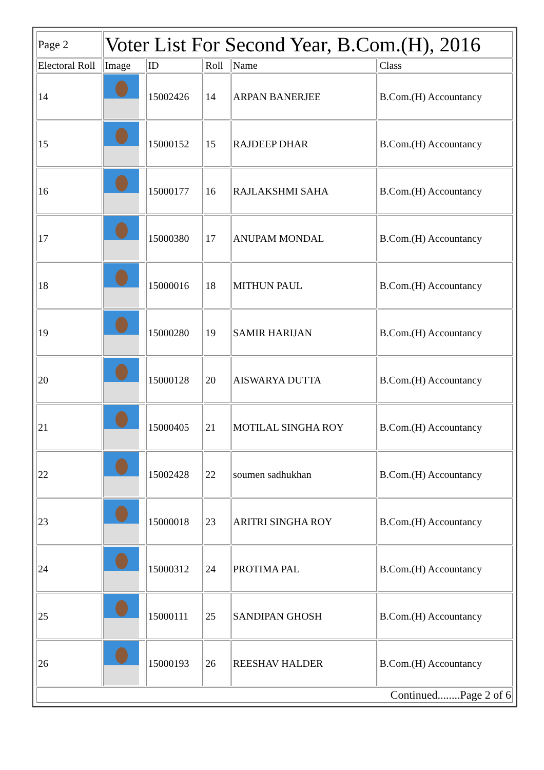| Page 2 | Voter List For Second Year, B.Com.(H), 2016 | | | | |
| Electoral Roll | Image | ID | Roll | Name | Class |
| 14 | | 15002426 | 14 | ARPAN BANERJEE | B.Com.(H) Accountancy |
| 15 | | 15000152 | 15 | RAJDEEP DHAR | B.Com.(H) Accountancy |
| 16 | | 15000177 | 16 | RAJLAKSHMI SAHA | B.Com.(H) Accountancy |
| 17 | | 15000380 | 17 | ANUPAM MONDAL | B.Com.(H) Accountancy |
| 18 | | 15000016 | 18 | MITHUN PAUL | B.Com.(H) Accountancy |
| 19 | | 15000280 | 19 | SAMIR HARIJAN | B.Com.(H) Accountancy |
| 20 | | 15000128 | 20 | AISWARYA DUTTA | B.Com.(H) Accountancy |
| 21 | | 15000405 | 21 | MOTILAL SINGHA ROY | B.Com.(H) Accountancy |
| 22 | | 15002428 | 22 | soumen sadhukhan | B.Com.(H) Accountancy |
| 23 | | 15000018 | 23 | ARITRI SINGHA ROY | B.Com.(H) Accountancy |
| 24 | | 15000312 | 24 | PROTIMA PAL | B.Com.(H) Accountancy |
| 25 | | 15000111 | 25 | SANDIPAN GHOSH | B.Com.(H) Accountancy |
| 26 | | 15000193 | 26 | REESHAV HALDER | B.Com.(H) Accountancy |
| Continued........Page 2 of 6 | | | | | |